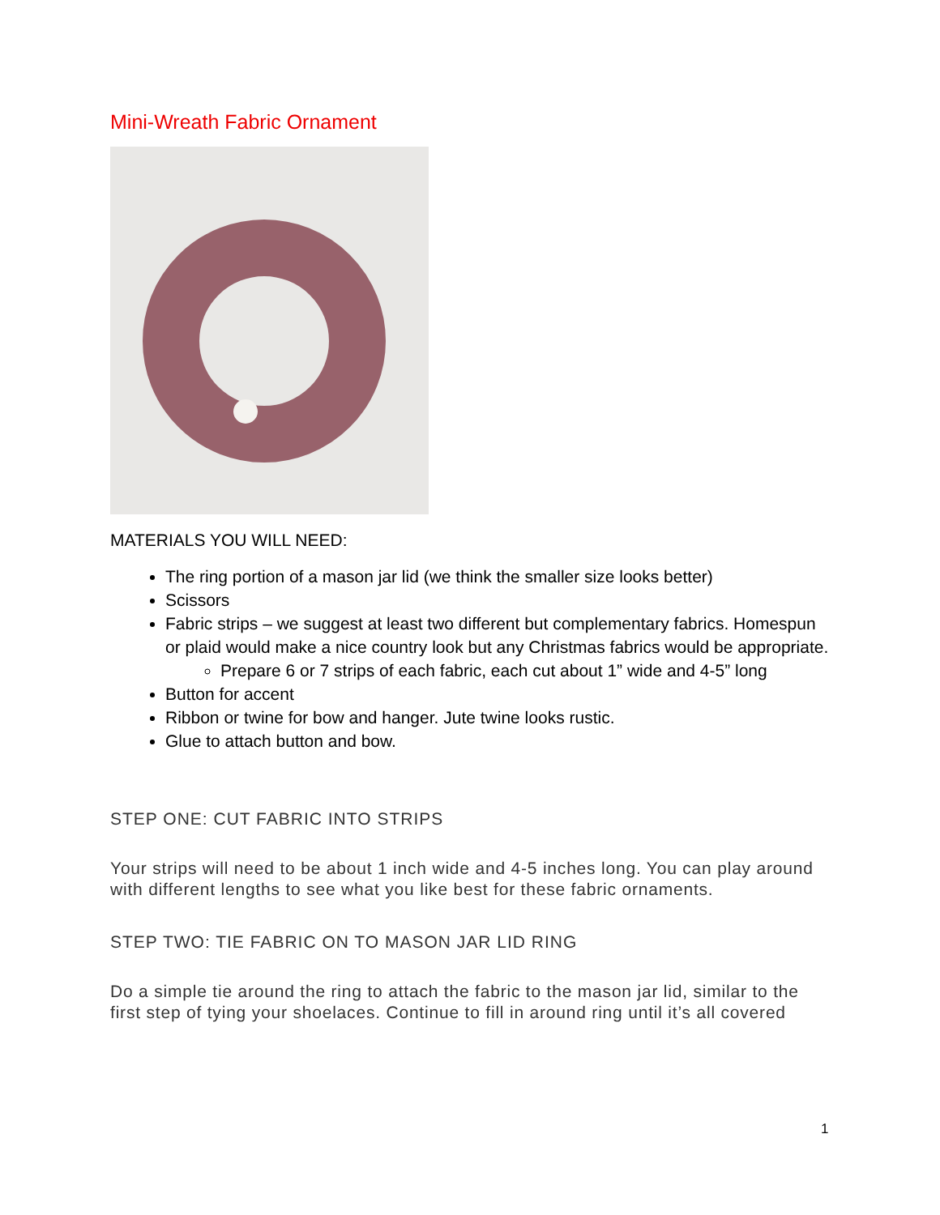Mini-Wreath Fabric Ornament
MATERIALS YOU WILL NEED:
The ring portion of a mason jar lid (we think the smaller size looks better)
Scissors
Fabric strips – we suggest at least two different but complementary fabrics. Homespun or plaid would make a nice country look but any Christmas fabrics would be appropriate.
Prepare 6 or 7 strips of each fabric, each cut about 1” wide and 4-5” long
Button for accent
Ribbon or twine for bow and hanger. Jute twine looks rustic.
Glue to attach button and bow.
STEP ONE: CUT FABRIC INTO STRIPS
Your strips will need to be about 1 inch wide and 4-5 inches long. You can play around with different lengths to see what you like best for these fabric ornaments.
STEP TWO: TIE FABRIC ON TO MASON JAR LID RING
Do a simple tie around the ring to attach the fabric to the mason jar lid, similar to the first step of tying your shoelaces. Continue to fill in around ring until it’s all covered
1